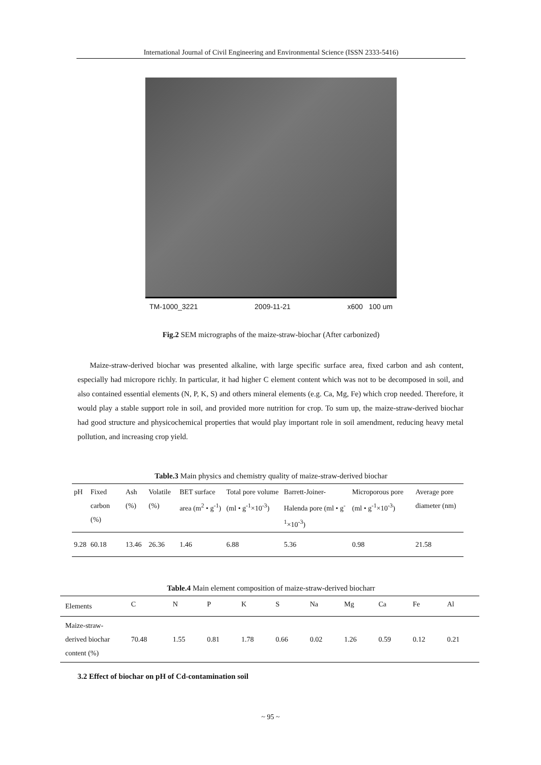International Journal of Civil Engineering and Environmental Science (ISSN 2333-5416)
TM-1000_3221 2009-11-21 x600 100 um
Fig.2 SEM micrographs of the maize-straw-biochar (After carbonized)
Maize-straw-derived biochar was presented alkaline, with large specific surface area, fixed carbon and ash content, especially had micropore richly. In particular, it had higher C element content which was not to be decomposed in soil, and also contained essential elements (N, P, K, S) and others mineral elements (e.g. Ca, Mg, Fe) which crop needed. Therefore, it would play a stable support role in soil, and provided more nutrition for crop. To sum up, the maize-straw-derived biochar had good structure and physicochemical properties that would play important role in soil amendment, reducing heavy metal pollution, and increasing crop yield.
Table.3 Main physics and chemistry quality of maize-straw-derived biochar
| pH | Fixed carbon (%) | Ash (%) | Volatile (%) | BET surface area (m<sup>2</sup> • g<sup>-1</sup>) | Total pore volume (ml • g<sup>-1</sup>×10<sup>-3</sup>) | Barrett-Joiner-Halenda pore (ml • g<sup>-1</sup>×10<sup>-3</sup>) | Microporous pore (ml • g<sup>-1</sup>×10<sup>-3</sup>) | Average pore diameter (nm) |
| --- | --- | --- | --- | --- | --- | --- | --- | --- |
| 9.28 | 60.18 | 13.46 | 26.36 | 1.46 | 6.88 | 5.36 | 0.98 | 21.58 |
Table.4 Main element composition of maize-straw-derived biocharr
| Elements | C | N | P | K | S | Na | Mg | Ca | Fe | Al |
| --- | --- | --- | --- | --- | --- | --- | --- | --- | --- | --- |
| Maize-straw-derived biochar content (%) | 70.48 | 1.55 | 0.81 | 1.78 | 0.66 | 0.02 | 1.26 | 0.59 | 0.12 | 0.21 |
3.2 Effect of biochar on pH of Cd-contamination soil
~ 95 ~